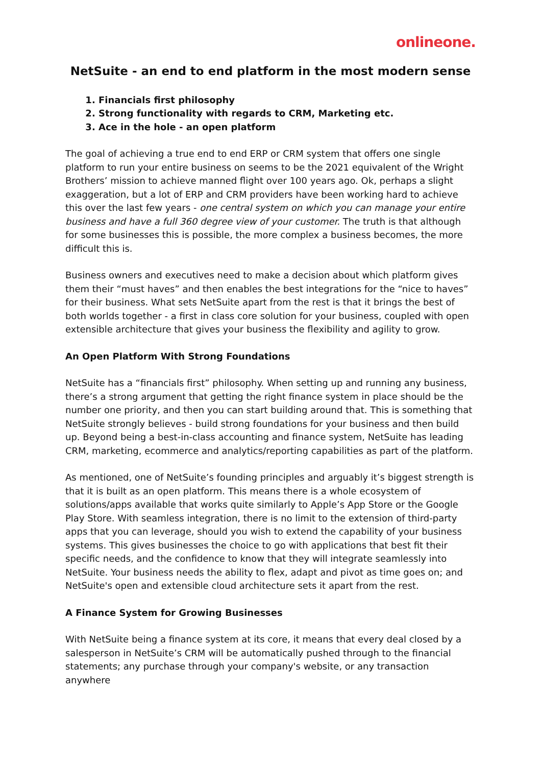onlineone.
NetSuite - an end to end platform in the most modern sense
1. Financials first philosophy
2. Strong functionality with regards to CRM, Marketing etc.
3. Ace in the hole - an open platform
The goal of achieving a true end to end ERP or CRM system that offers one single platform to run your entire business on seems to be the 2021 equivalent of the Wright Brothers’ mission to achieve manned flight over 100 years ago. Ok, perhaps a slight exaggeration, but a lot of ERP and CRM providers have been working hard to achieve this over the last few years - one central system on which you can manage your entire business and have a full 360 degree view of your customer. The truth is that although for some businesses this is possible, the more complex a business becomes, the more difficult this is.
Business owners and executives need to make a decision about which platform gives them their “must haves” and then enables the best integrations for the “nice to haves” for their business. What sets NetSuite apart from the rest is that it brings the best of both worlds together - a first in class core solution for your business, coupled with open extensible architecture that gives your business the flexibility and agility to grow.
An Open Platform With Strong Foundations
NetSuite has a “financials first” philosophy. When setting up and running any business, there’s a strong argument that getting the right finance system in place should be the number one priority, and then you can start building around that. This is something that NetSuite strongly believes - build strong foundations for your business and then build up. Beyond being a best-in-class accounting and finance system, NetSuite has leading CRM, marketing, ecommerce and analytics/reporting capabilities as part of the platform.
As mentioned, one of NetSuite’s founding principles and arguably it’s biggest strength is that it is built as an open platform. This means there is a whole ecosystem of solutions/apps available that works quite similarly to Apple’s App Store or the Google Play Store. With seamless integration, there is no limit to the extension of third-party apps that you can leverage, should you wish to extend the capability of your business systems. This gives businesses the choice to go with applications that best fit their specific needs, and the confidence to know that they will integrate seamlessly into NetSuite. Your business needs the ability to flex, adapt and pivot as time goes on; and NetSuite's open and extensible cloud architecture sets it apart from the rest.
A Finance System for Growing Businesses
With NetSuite being a finance system at its core, it means that every deal closed by a salesperson in NetSuite’s CRM will be automatically pushed through to the financial statements; any purchase through your company's website, or any transaction anywhere